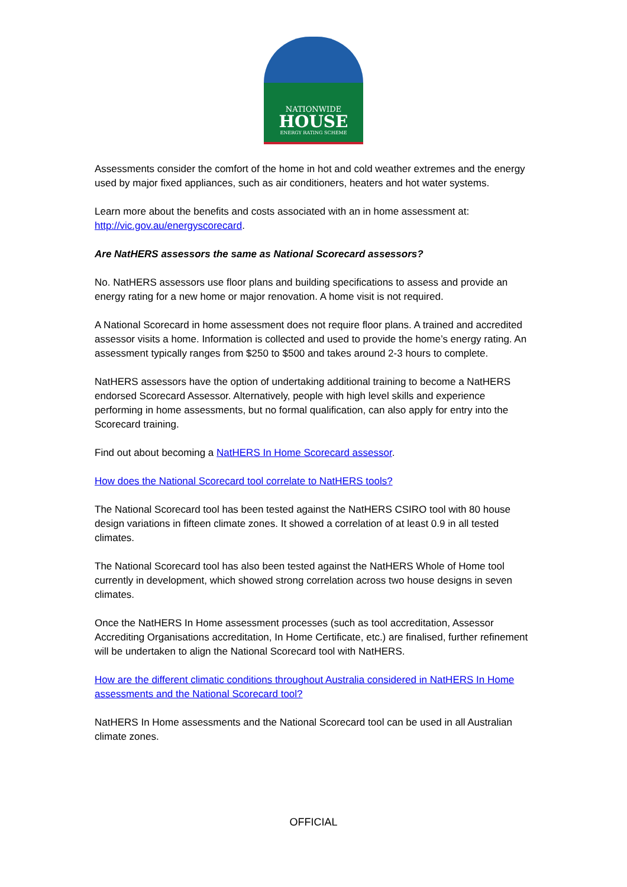NATIONWIDE
HOUSE
ENERGY RATING SCHEME
Assessments consider the comfort of the home in hot and cold weather extremes and the energy used by major fixed appliances, such as air conditioners, heaters and hot water systems.
Learn more about the benefits and costs associated with an in home assessment at: http://vic.gov.au/energyscorecard.
Are NatHERS assessors the same as National Scorecard assessors?
No. NatHERS assessors use floor plans and building specifications to assess and provide an energy rating for a new home or major renovation. A home visit is not required.
A National Scorecard in home assessment does not require floor plans. A trained and accredited assessor visits a home. Information is collected and used to provide the home’s energy rating. An assessment typically ranges from $250 to $500 and takes around 2-3 hours to complete.
NatHERS assessors have the option of undertaking additional training to become a NatHERS endorsed Scorecard Assessor. Alternatively, people with high level skills and experience performing in home assessments, but no formal qualification, can also apply for entry into the Scorecard training.
Find out about becoming a NatHERS In Home Scorecard assessor.
How does the National Scorecard tool correlate to NatHERS tools?
The National Scorecard tool has been tested against the NatHERS CSIRO tool with 80 house design variations in fifteen climate zones. It showed a correlation of at least 0.9 in all tested climates.
The National Scorecard tool has also been tested against the NatHERS Whole of Home tool currently in development, which showed strong correlation across two house designs in seven climates.
Once the NatHERS In Home assessment processes (such as tool accreditation, Assessor Accrediting Organisations accreditation, In Home Certificate, etc.) are finalised, further refinement will be undertaken to align the National Scorecard tool with NatHERS.
How are the different climatic conditions throughout Australia considered in NatHERS In Home assessments and the National Scorecard tool?
NatHERS In Home assessments and the National Scorecard tool can be used in all Australian climate zones.
OFFICIAL